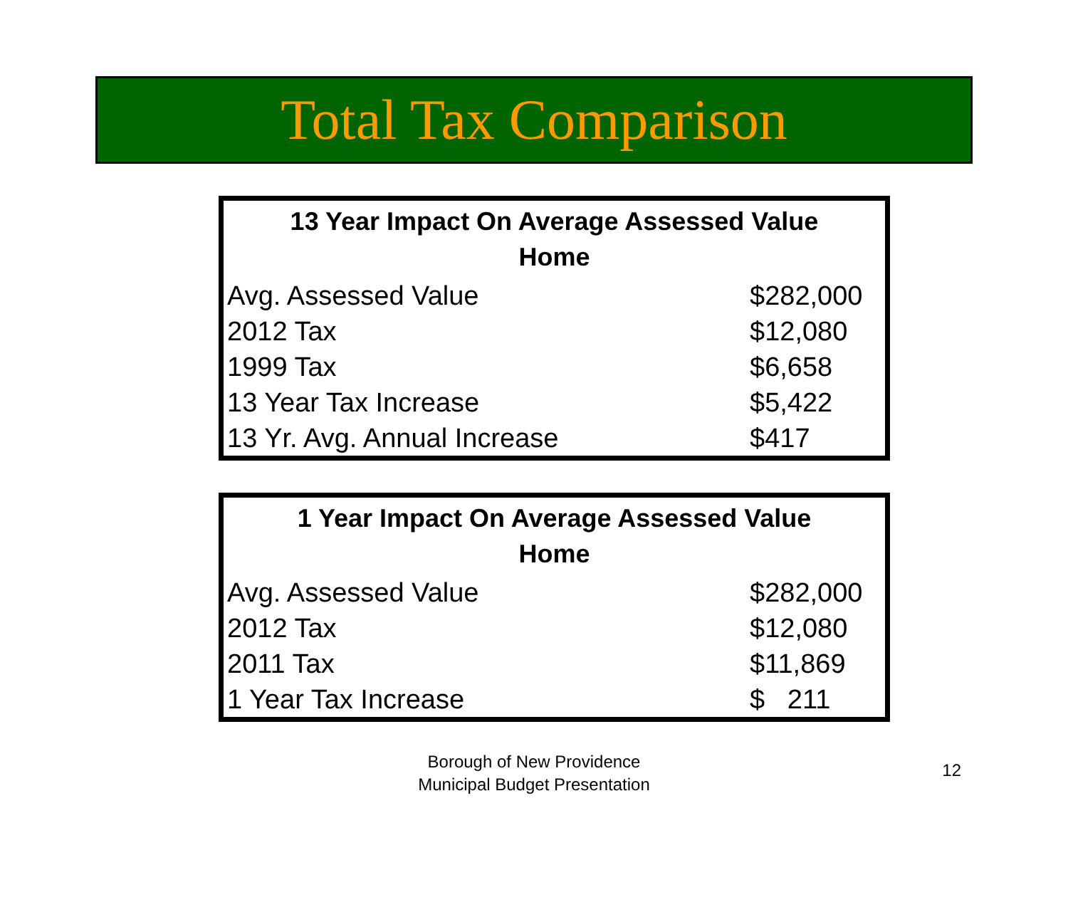Total Tax Comparison
| 13 Year Impact On Average Assessed Value Home | |
| --- | --- |
| Avg. Assessed Value | $282,000 |
| 2012 Tax | $12,080 |
| 1999 Tax | $6,658 |
| 13 Year Tax Increase | $5,422 |
| 13 Yr. Avg. Annual Increase | $417 |
| 1 Year Impact On Average Assessed Value Home | |
| --- | --- |
| Avg. Assessed Value | $282,000 |
| 2012 Tax | $12,080 |
| 2011 Tax | $11,869 |
| 1 Year Tax Increase | $ 211 |
Borough of New Providence
Municipal Budget Presentation
12